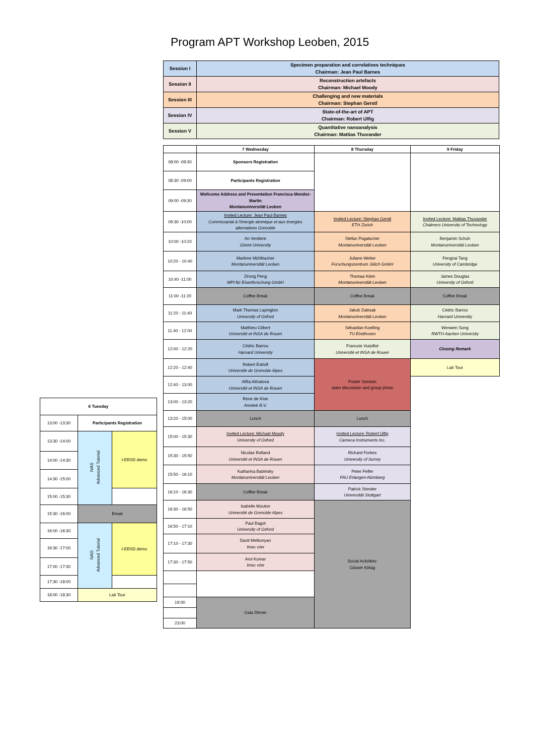Program APT Workshop Leoben, 2015
| 6 Tuesday | | |
| --- | --- | --- |
| 13:00 -13:30 | Participants Registration | |
| 13:30 -14:00 | IVAS Advanced Tutorial | t-EBSD demo |
| 14:00 -14:30 | | |
| 14:30 -15:00 | | |
| 15:00 -15:30 | | |
| 15:30 -16:00 | Break | |
| 16:00 -16:30 | IVAS Advanced Tutorial | t-EBSD demo |
| 16:30 -17:00 | | |
| 17:00 -17:30 | | |
| 17:30 -18:00 | | |
| 18:00 -18:30 | Lab Tour | |
| Session I | Specimen preparation and correlatives techniques Chairman: Jean Paul Barnes |
| Session II | Reconstruction artefacts Chairman: Michael Moody |
| Session III | Challenging and new materials Chairman: Stephan Gerstl |
| Session IV | State-of-the-art of APT Chairman: Robert Ulfig |
| Session V | Quantitative nanoanalysis Chairman: Mattias Thuvander |
| | 7 Wednesday | 8 Thursday | 9 Friday |
| --- | --- | --- | --- |
| 08:00 -08:30 | Sponsors Registration | | |
| 08:30 -09:00 | Participants Registration | | |
| 09:00 -09:30 | Wellcome Address and Presentation Francisca Mendez-Martin Montanuniversität Leoben | | |
| 09:30 -10:00 | Invited Lecture: Jean Paul Barnes Commissariat à l'énergie atomique et aux énergies alternatives Grenoble | Invited Lecture: Stephan Gerstl ETH Zurich | Invited Lecture: Mattias Thuvander Chalmers University of Technology |
| 10:00 -10:20 | An Verdiere Ghent University | Stefan Pogatscher Montanuniversität Leoben | Benjamin Schuh Montanuniversität Leoben |
| 10:20 - 10:40 | Marlene Mühlbacher Montanuniversität Leoben | Juliane Weber Forschungszentrum Jülich GmbH | Fengzai Tang University of Cambridge |
| 10:40 -11:00 | Zirong Peng MPI für Eisenforschung GmbH | Thomas Klein Montanuniversität Leoben | James Douglas University of Oxford |
| 11:00 -11:20 | Coffee Break | Coffee Break | Coffee Break |
| 11:20 - 11:40 | Mark Thomas Lapington University of Oxford | Jakub Zalesak Montanuniversität Leoben | Cédric Barroo Harvard University |
| 11:40 - 12:00 | Matthieu Gilbert Université et INSA de Rouen | Sebastian Koelling TU Eindhoven | Wenwen Song RWTH Aachen University |
| 12:00 - 12:20 | Cédric Barroo Harvard University | Francois Vurpillot Université et INSA de Rouen | Closing Remark |
| 12:20 - 12:40 | Robert Estivill Université de Grenoble Alpes | Poster Session open discussion and group photo | Lab Tour |
| 12:40 - 13:00 | Alfiia Akhatova Université et INSA de Rouen | | |
| 13:00 - 13:20 | Rene de Kloe Ametek B.V. | | |
| 13:20 - 15:00 | Lunch | Lunch | |
| 15:00 - 15:30 | Invited Lecture: Michael Moody University of Oxford | Invited Lecture: Robert Ulfig Cameca Instruments Inc. | |
| 15:30 - 15:50 | Nicolas Rolland Université et INSA de Rouen | Richard Forbes University of Surrey | |
| 15:50 - 16:10 | Katharina Babinsky Montanuniversität Leoben | Peter Felfer FAU Erlangen-Nürnberg | |
| 16:10 - 16:30 | Coffee Break | Patrick Stender Universität Stuttgart | |
| 16:30 - 16:50 | Isabelle Mouton Université de Grenoble Alpes | Social Activities: Gösser Kirtag | |
| 16:50 - 17:10 | Paul Bagot University of Oxford | | |
| 17:10 - 17:30 | Davit Melkonyan Imec vzw | | |
| 17:30 - 17:50 | Arul Kumar Imec vzw | | |
| 19:00 | Gala Dinner | | |
| 23:00 | | | |